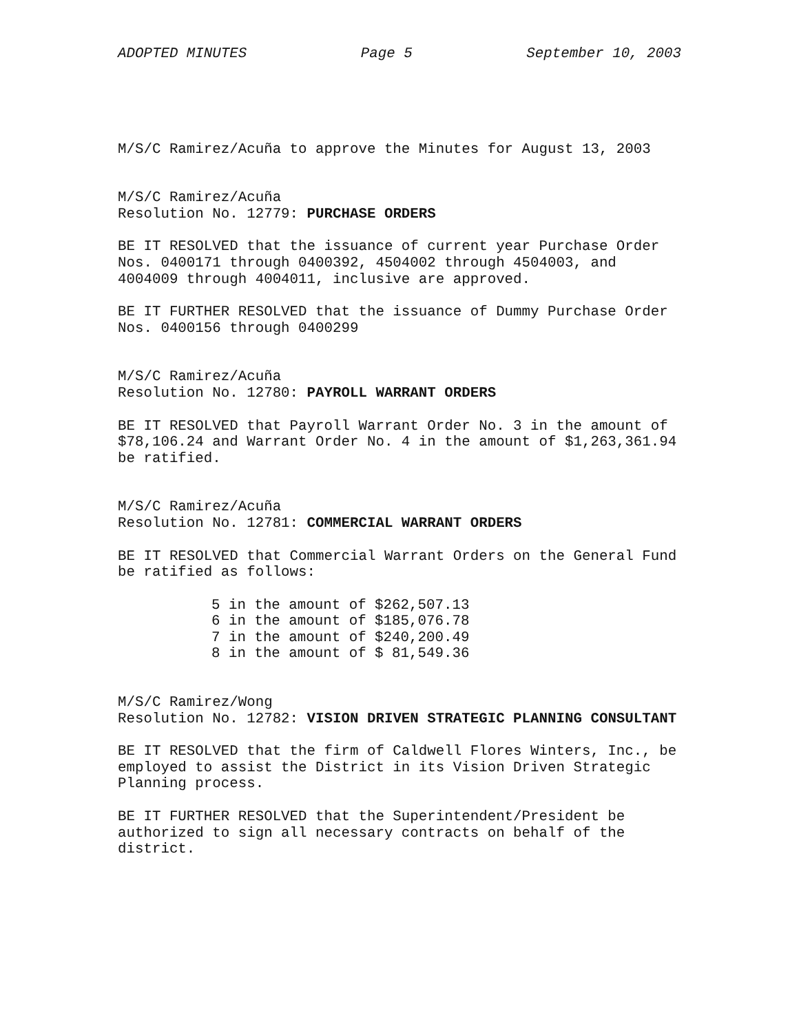ADOPTED MINUTES Page 5 September 10, 2003
M/S/C Ramirez/Acuña to approve the Minutes for August 13, 2003
M/S/C Ramirez/Acuña Resolution No. 12779: PURCHASE ORDERS
BE IT RESOLVED that the issuance of current year Purchase Order Nos. 0400171 through 0400392, 4504002 through 4504003, and 4004009 through 4004011, inclusive are approved.
BE IT FURTHER RESOLVED that the issuance of Dummy Purchase Order Nos. 0400156 through 0400299
M/S/C Ramirez/Acuña Resolution No. 12780: PAYROLL WARRANT ORDERS
BE IT RESOLVED that Payroll Warrant Order No. 3 in the amount of $78,106.24 and Warrant Order No. 4 in the amount of $1,263,361.94 be ratified.
M/S/C Ramirez/Acuña Resolution No. 12781: COMMERCIAL WARRANT ORDERS
BE IT RESOLVED that Commercial Warrant Orders on the General Fund be ratified as follows:
5 in the amount of $262,507.13 6 in the amount of $185,076.78 7 in the amount of $240,200.49 8 in the amount of $ 81,549.36
M/S/C Ramirez/Wong Resolution No. 12782: VISION DRIVEN STRATEGIC PLANNING CONSULTANT
BE IT RESOLVED that the firm of Caldwell Flores Winters, Inc., be employed to assist the District in its Vision Driven Strategic Planning process.
BE IT FURTHER RESOLVED that the Superintendent/President be authorized to sign all necessary contracts on behalf of the district.